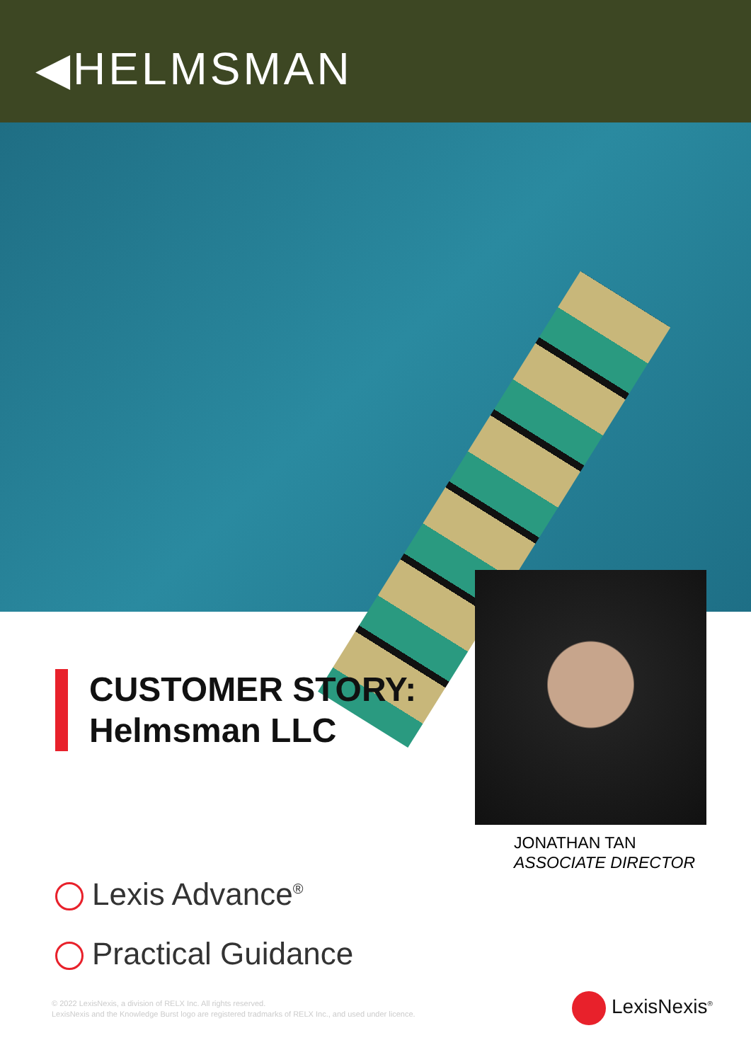◀HELMSMAN
CUSTOMER STORY:
Helmsman LLC
JONATHAN TAN
ASSOCIATE DIRECTOR
Lexis Advance<sup>®</sup>
Practical Guidance
© 2022 LexisNexis, a division of RELX Inc. All rights reserved.
LexisNexis and the Knowledge Burst logo are registered tradmarks of RELX Inc., and used under licence.
LexisNexis<sup>®</sup>